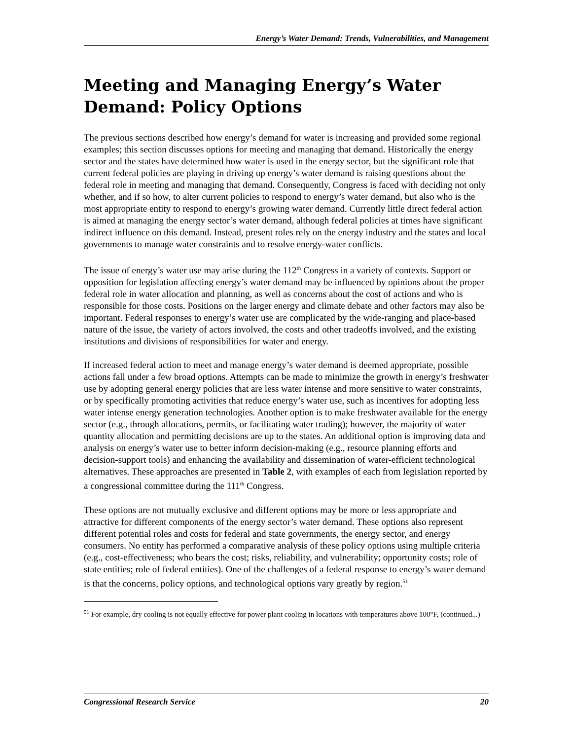Energy’s Water Demand: Trends, Vulnerabilities, and Management
Meeting and Managing Energy’s Water Demand: Policy Options
The previous sections described how energy’s demand for water is increasing and provided some regional examples; this section discusses options for meeting and managing that demand. Historically the energy sector and the states have determined how water is used in the energy sector, but the significant role that current federal policies are playing in driving up energy’s water demand is raising questions about the federal role in meeting and managing that demand. Consequently, Congress is faced with deciding not only whether, and if so how, to alter current policies to respond to energy’s water demand, but also who is the most appropriate entity to respond to energy’s growing water demand. Currently little direct federal action is aimed at managing the energy sector’s water demand, although federal policies at times have significant indirect influence on this demand. Instead, present roles rely on the energy industry and the states and local governments to manage water constraints and to resolve energy-water conflicts.
The issue of energy’s water use may arise during the 112<sup>th</sup> Congress in a variety of contexts. Support or opposition for legislation affecting energy’s water demand may be influenced by opinions about the proper federal role in water allocation and planning, as well as concerns about the cost of actions and who is responsible for those costs. Positions on the larger energy and climate debate and other factors may also be important. Federal responses to energy’s water use are complicated by the wide-ranging and place-based nature of the issue, the variety of actors involved, the costs and other tradeoffs involved, and the existing institutions and divisions of responsibilities for water and energy.
If increased federal action to meet and manage energy’s water demand is deemed appropriate, possible actions fall under a few broad options. Attempts can be made to minimize the growth in energy’s freshwater use by adopting general energy policies that are less water intense and more sensitive to water constraints, or by specifically promoting activities that reduce energy’s water use, such as incentives for adopting less water intense energy generation technologies. Another option is to make freshwater available for the energy sector (e.g., through allocations, permits, or facilitating water trading); however, the majority of water quantity allocation and permitting decisions are up to the states. An additional option is improving data and analysis on energy’s water use to better inform decision-making (e.g., resource planning efforts and decision-support tools) and enhancing the availability and dissemination of water-efficient technological alternatives. These approaches are presented in Table 2, with examples of each from legislation reported by a congressional committee during the 111<sup>th</sup> Congress.
These options are not mutually exclusive and different options may be more or less appropriate and attractive for different components of the energy sector’s water demand. These options also represent different potential roles and costs for federal and state governments, the energy sector, and energy consumers. No entity has performed a comparative analysis of these policy options using multiple criteria (e.g., cost-effectiveness; who bears the cost; risks, reliability, and vulnerability; opportunity costs; role of state entities; role of federal entities). One of the challenges of a federal response to energy’s water demand is that the concerns, policy options, and technological options vary greatly by region.<sup>51</sup>
<sup>51</sup> For example, dry cooling is not equally effective for power plant cooling in locations with temperatures above 100°F, (continued...)
Congressional Research Service 20